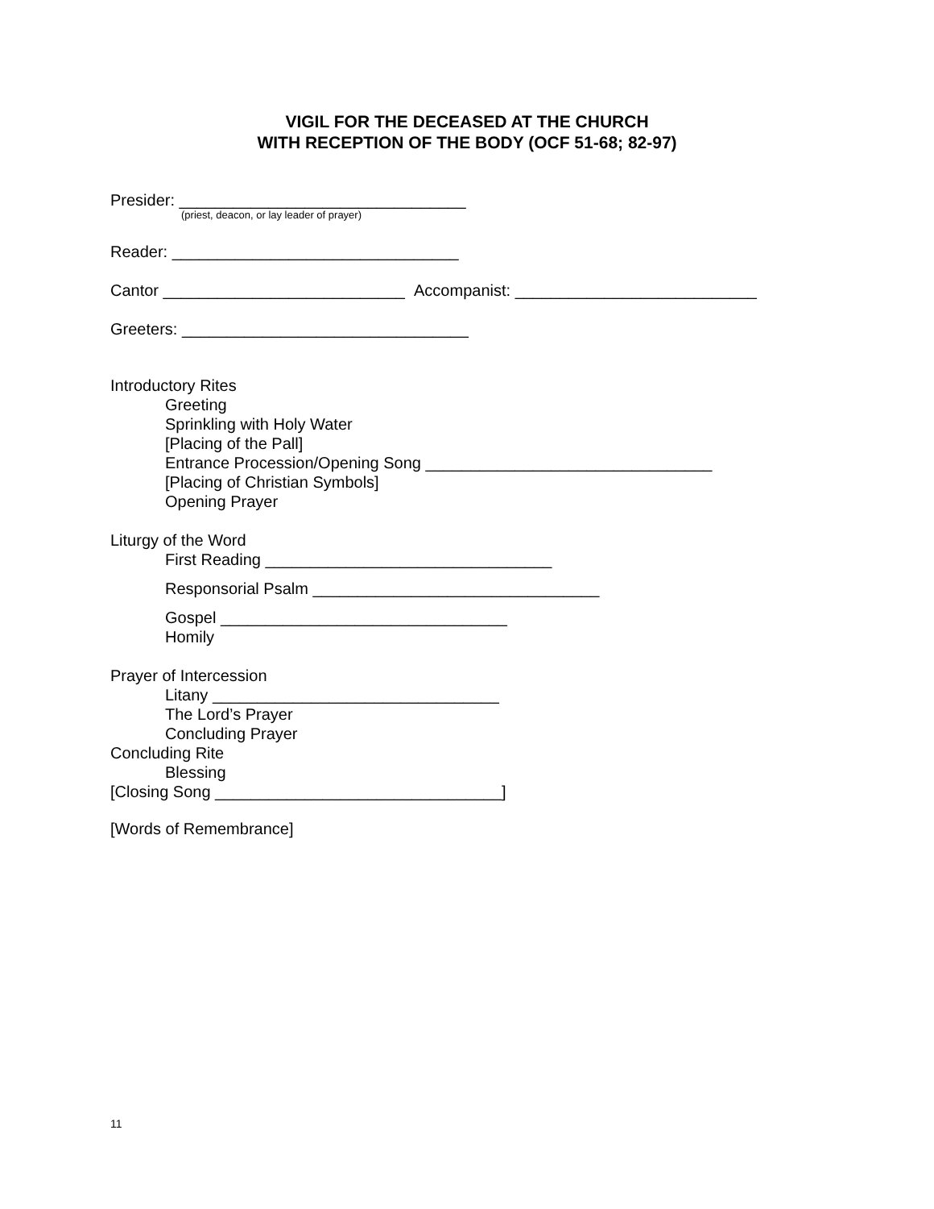VIGIL FOR THE DECEASED AT THE CHURCH
WITH RECEPTION OF THE BODY (OCF 51-68; 82-97)
Presider: ________________________________
(priest, deacon, or lay leader of prayer)
Reader: ________________________________
Cantor ___________________________ Accompanist: ___________________________
Greeters: ________________________________
Introductory Rites
Greeting
Sprinkling with Holy Water
[Placing of the Pall]
Entrance Procession/Opening Song ________________________________
[Placing of Christian Symbols]
Opening Prayer
Liturgy of the Word
First Reading ________________________________
Responsorial Psalm ________________________________
Gospel ________________________________
Homily
Prayer of Intercession
Litany ________________________________
The Lord’s Prayer
Concluding Prayer
Concluding Rite
Blessing
[Closing Song ________________________________]
[Words of Remembrance]
11